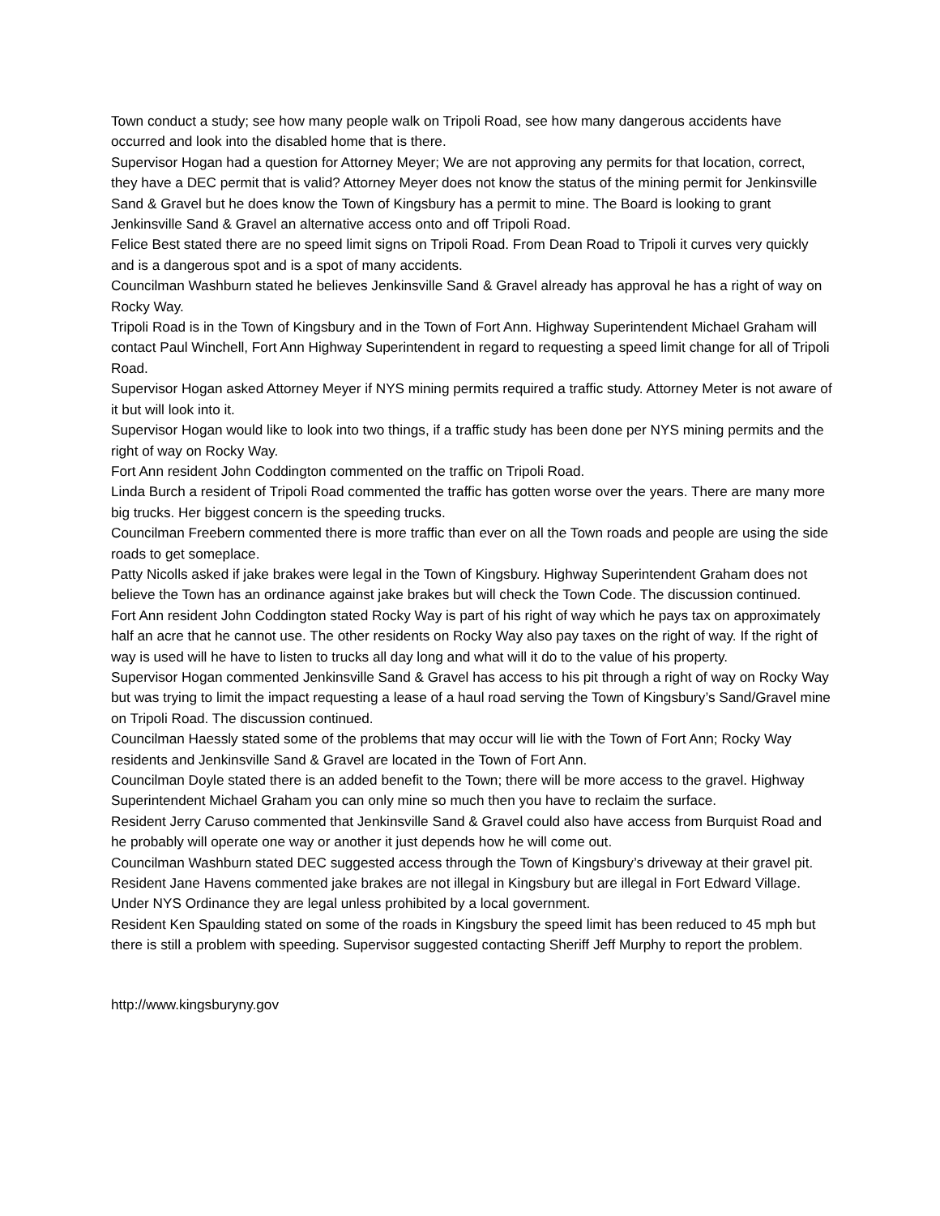Town conduct a study; see how many people walk on Tripoli Road, see how many dangerous accidents have occurred and look into the disabled home that is there.
Supervisor Hogan had a question for Attorney Meyer; We are not approving any permits for that location, correct, they have a DEC permit that is valid? Attorney Meyer does not know the status of the mining permit for Jenkinsville Sand & Gravel but he does know the Town of Kingsbury has a permit to mine. The Board is looking to grant Jenkinsville Sand & Gravel an alternative access onto and off Tripoli Road.
Felice Best stated there are no speed limit signs on Tripoli Road. From Dean Road to Tripoli it curves very quickly and is a dangerous spot and is a spot of many accidents.
Councilman Washburn stated he believes Jenkinsville Sand & Gravel already has approval he has a right of way on Rocky Way.
Tripoli Road is in the Town of Kingsbury and in the Town of Fort Ann. Highway Superintendent Michael Graham will contact Paul Winchell, Fort Ann Highway Superintendent in regard to requesting a speed limit change for all of Tripoli Road.
Supervisor Hogan asked Attorney Meyer if NYS mining permits required a traffic study. Attorney Meter is not aware of it but will look into it.
Supervisor Hogan would like to look into two things, if a traffic study has been done per NYS mining permits and the right of way on Rocky Way.
Fort Ann resident John Coddington commented on the traffic on Tripoli Road.
Linda Burch a resident of Tripoli Road commented the traffic has gotten worse over the years. There are many more big trucks. Her biggest concern is the speeding trucks.
Councilman Freebern commented there is more traffic than ever on all the Town roads and people are using the side roads to get someplace.
Patty Nicolls asked if jake brakes were legal in the Town of Kingsbury. Highway Superintendent Graham does not believe the Town has an ordinance against jake brakes but will check the Town Code. The discussion continued.
Fort Ann resident John Coddington stated Rocky Way is part of his right of way which he pays tax on approximately half an acre that he cannot use. The other residents on Rocky Way also pay taxes on the right of way. If the right of way is used will he have to listen to trucks all day long and what will it do to the value of his property.
Supervisor Hogan commented Jenkinsville Sand & Gravel has access to his pit through a right of way on Rocky Way but was trying to limit the impact requesting a lease of a haul road serving the Town of Kingsbury’s Sand/Gravel mine on Tripoli Road. The discussion continued.
Councilman Haessly stated some of the problems that may occur will lie with the Town of Fort Ann; Rocky Way residents and Jenkinsville Sand & Gravel are located in the Town of Fort Ann.
Councilman Doyle stated there is an added benefit to the Town; there will be more access to the gravel. Highway Superintendent Michael Graham you can only mine so much then you have to reclaim the surface.
Resident Jerry Caruso commented that Jenkinsville Sand & Gravel could also have access from Burquist Road and he probably will operate one way or another it just depends how he will come out.
Councilman Washburn stated DEC suggested access through the Town of Kingsbury’s driveway at their gravel pit.
Resident Jane Havens commented jake brakes are not illegal in Kingsbury but are illegal in Fort Edward Village. Under NYS Ordinance they are legal unless prohibited by a local government.
Resident Ken Spaulding stated on some of the roads in Kingsbury the speed limit has been reduced to 45 mph but there is still a problem with speeding. Supervisor suggested contacting Sheriff Jeff Murphy to report the problem.
http://www.kingsburyny.gov